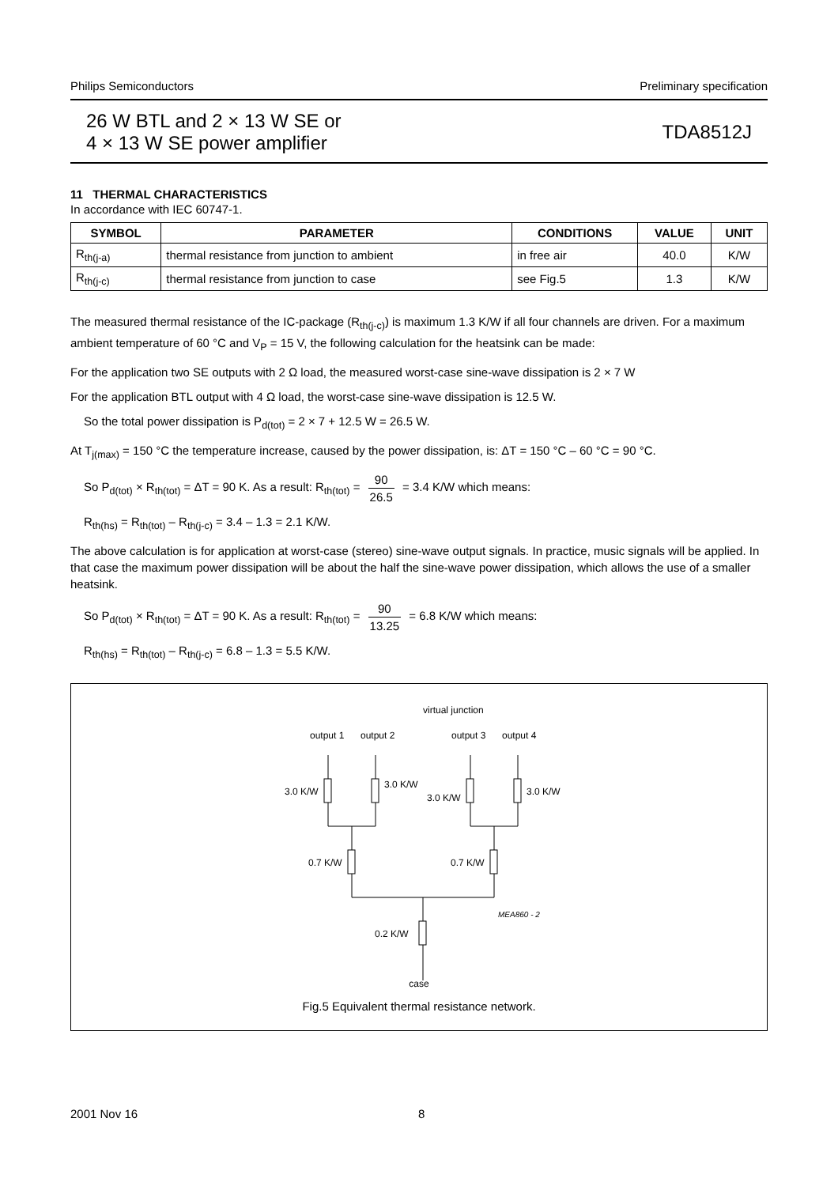Philips Semiconductors Preliminary specification
26 W BTL and 2 × 13 W SE or
4 × 13 W SE power amplifier
TDA8512J
11 THERMAL CHARACTERISTICS
In accordance with IEC 60747-1.
| SYMBOL | PARAMETER | CONDITIONS | VALUE | UNIT |
| --- | --- | --- | --- | --- |
| R<sub>th(j-a)</sub> | thermal resistance from junction to ambient | in free air | 40.0 | K/W |
| R<sub>th(j-c)</sub> | thermal resistance from junction to case | see Fig.5 | 1.3 | K/W |
The measured thermal resistance of the IC-package (R<sub>th(j-c)</sub>) is maximum 1.3 K/W if all four channels are driven. For a maximum ambient temperature of 60 °C and V<sub>P</sub> = 15 V, the following calculation for the heatsink can be made:
For the application two SE outputs with 2 Ω load, the measured worst-case sine-wave dissipation is 2 × 7 W
For the application BTL output with 4 Ω load, the worst-case sine-wave dissipation is 12.5 W.
So the total power dissipation is P<sub>d(tot)</sub> = 2 × 7 + 12.5 W = 26.5 W.
At T<sub>j(max)</sub> = 150 °C the temperature increase, caused by the power dissipation, is: ΔT = 150 °C – 60 °C = 90 °C.
So P<sub>d(tot)</sub> × R<sub>th(tot)</sub> = ΔT = 90 K. As a result: R<sub>th(tot)</sub> = 90 26.5 = 3.4 K/W which means:
R<sub>th(hs)</sub> = R<sub>th(tot)</sub> – R<sub>th(j-c)</sub> = 3.4 – 1.3 = 2.1 K/W.
The above calculation is for application at worst-case (stereo) sine-wave output signals. In practice, music signals will be applied. In that case the maximum power dissipation will be about the half the sine-wave power dissipation, which allows the use of a smaller heatsink.
So P<sub>d(tot)</sub> × R<sub>th(tot)</sub> = ΔT = 90 K. As a result: R<sub>th(tot)</sub> = 90 13.25 = 6.8 K/W which means:
R<sub>th(hs)</sub> = R<sub>th(tot)</sub> – R<sub>th(j-c)</sub> = 6.8 – 1.3 = 5.5 K/W.
virtual junction
output 1
output 2
output 3
output 4
3.0 K/W
3.0 K/W
3.0 K/W
3.0 K/W
0.7 K/W
0.7 K/W
0.2 K/W
MEA860 - 2
case
Fig.5 Equivalent thermal resistance network.
2001 Nov 16 8